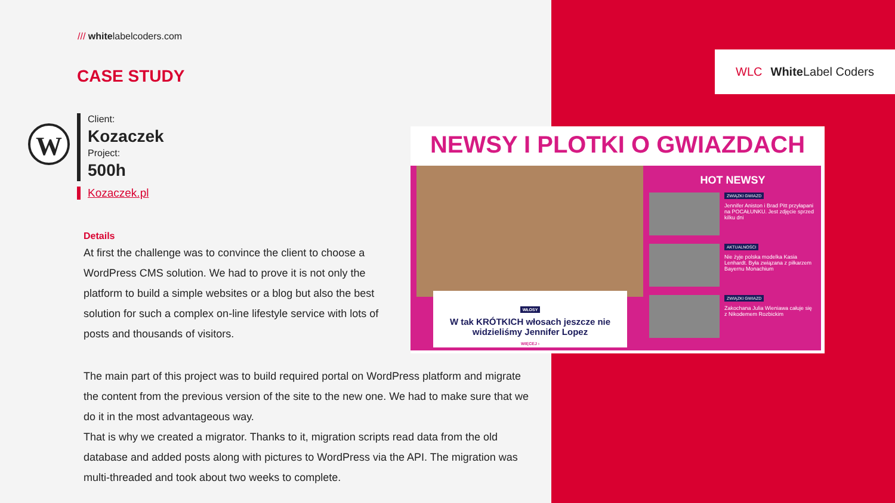/// whitelabelcoders.com
CASE STUDY
W
Client:
Kozaczek
Project:
500h
Kozaczek.pl
Details
At first the challenge was to convince the client to choose a WordPress CMS solution. We had to prove it is not only the platform to build a simple websites or a blog but also the best solution for such a complex on-line lifestyle service with lots of posts and thousands of visitors.
The main part of this project was to build required portal on WordPress platform and migrate the content from the previous version of the site to the new one. We had to make sure that we do it in the most advantageous way.
That is why we created a migrator. Thanks to it, migration scripts read data from the old database and added posts along with pictures to WordPress via the API. The migration was multi-threaded and took about two weeks to complete.
WLC White Label Coders
NEWSY I PLOTKI O GWIAZDACH
WŁOSY
W tak KRÓTKICH włosach jeszcze nie widzieliśmy Jennifer Lopez
WIĘCEJ ›
HOT NEWSY
ZWIĄZKI GWIAZD
Jennifer Aniston i Brad Pitt przyłapani na POCAŁUNKU. Jest zdjęcie sprzed kilku dni
AKTUALNOŚCI
Nie żyje polska modelka Kasia Lenhardt. Była związana z piłkarzem Bayernu Monachium
ZWIĄZKI GWIAZD
Zakochana Julia Wieniawa całuje się z Nikodemem Rozbickim